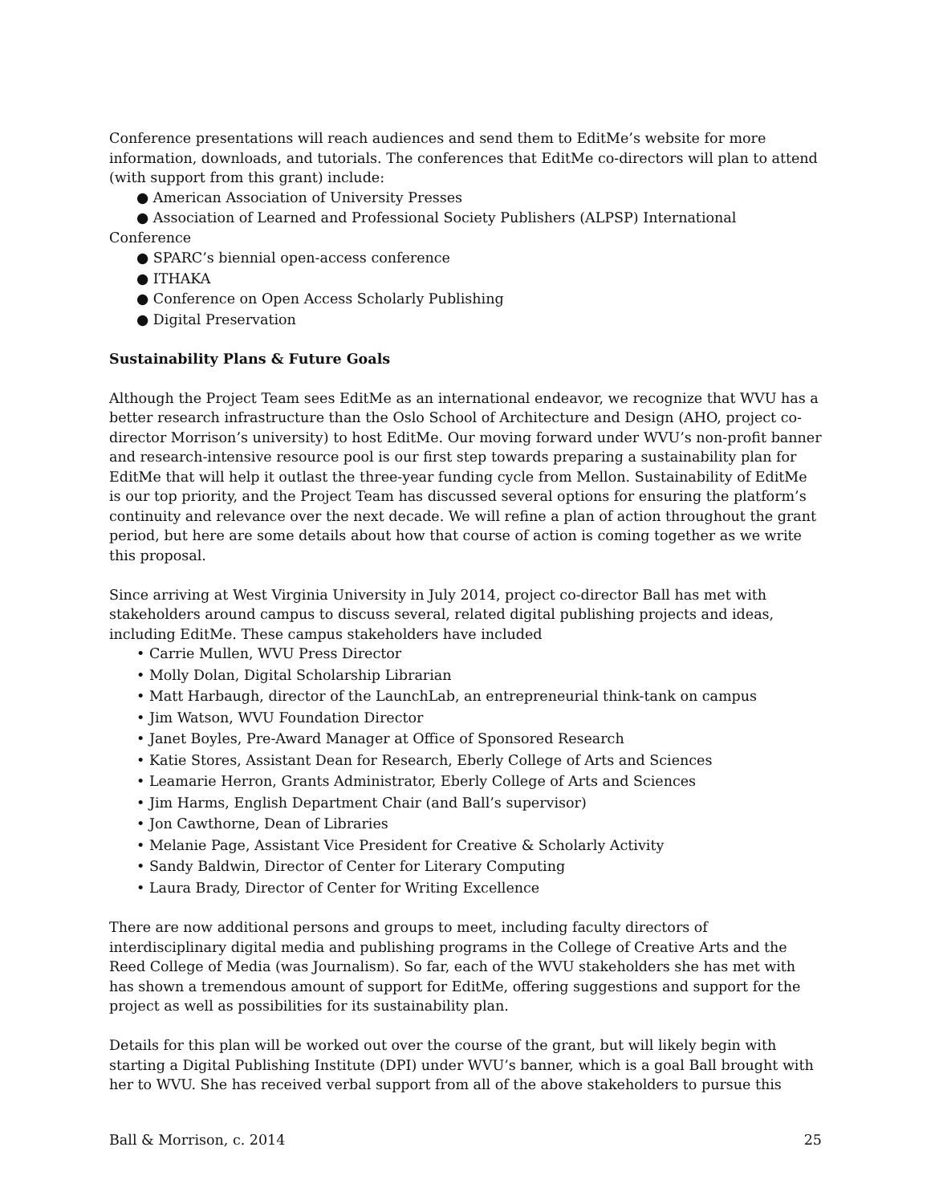Conference presentations will reach audiences and send them to EditMe’s website for more information, downloads, and tutorials. The conferences that EditMe co-directors will plan to attend (with support from this grant) include:
● American Association of University Presses
● Association of Learned and Professional Society Publishers (ALPSP) International
Conference
● SPARC’s biennial open-access conference
● ITHAKA
● Conference on Open Access Scholarly Publishing
● Digital Preservation
Sustainability Plans & Future Goals
Although the Project Team sees EditMe as an international endeavor, we recognize that WVU has a better research infrastructure than the Oslo School of Architecture and Design (AHO, project co-director Morrison’s university) to host EditMe. Our moving forward under WVU’s non-profit banner and research-intensive resource pool is our first step towards preparing a sustainability plan for EditMe that will help it outlast the three-year funding cycle from Mellon. Sustainability of EditMe is our top priority, and the Project Team has discussed several options for ensuring the platform’s continuity and relevance over the next decade. We will refine a plan of action throughout the grant period, but here are some details about how that course of action is coming together as we write this proposal.
Since arriving at West Virginia University in July 2014, project co-director Ball has met with stakeholders around campus to discuss several, related digital publishing projects and ideas, including EditMe. These campus stakeholders have included
• Carrie Mullen, WVU Press Director
• Molly Dolan, Digital Scholarship Librarian
• Matt Harbaugh, director of the LaunchLab, an entrepreneurial think-tank on campus
• Jim Watson, WVU Foundation Director
• Janet Boyles, Pre-Award Manager at Office of Sponsored Research
• Katie Stores, Assistant Dean for Research, Eberly College of Arts and Sciences
• Leamarie Herron, Grants Administrator, Eberly College of Arts and Sciences
• Jim Harms, English Department Chair (and Ball’s supervisor)
• Jon Cawthorne, Dean of Libraries
• Melanie Page, Assistant Vice President for Creative & Scholarly Activity
• Sandy Baldwin, Director of Center for Literary Computing
• Laura Brady, Director of Center for Writing Excellence
There are now additional persons and groups to meet, including faculty directors of interdisciplinary digital media and publishing programs in the College of Creative Arts and the Reed College of Media (was Journalism). So far, each of the WVU stakeholders she has met with has shown a tremendous amount of support for EditMe, offering suggestions and support for the project as well as possibilities for its sustainability plan.
Details for this plan will be worked out over the course of the grant, but will likely begin with starting a Digital Publishing Institute (DPI) under WVU’s banner, which is a goal Ball brought with her to WVU. She has received verbal support from all of the above stakeholders to pursue this
Ball & Morrison, c. 2014 25